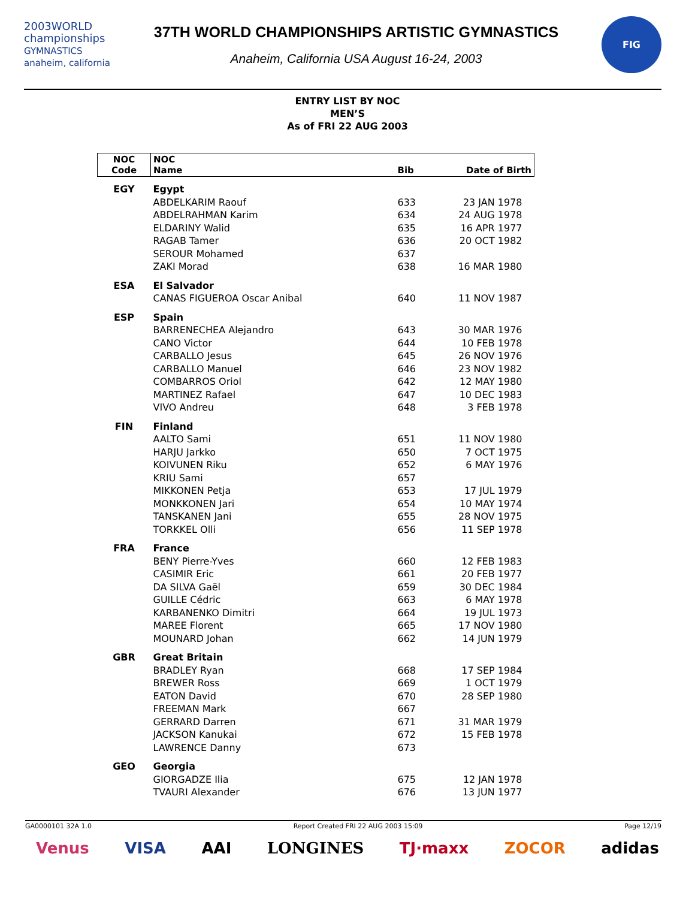2003WORLD
championships
GYMNASTICS anaheim, california
37TH WORLD CHAMPIONSHIPS ARTISTIC GYMNASTICS
Anaheim, California USA August 16-24, 2003
FIG
ENTRY LIST BY NOC
MEN’S
As of FRI 22 AUG 2003
| NOC Code | NOC Name | Bib | Date of Birth |
| --- | --- | --- | --- |
| EGY | Egypt | | |
| | ABDELKARIM Raouf | 633 | 23 JAN 1978 |
| | ABDELRAHMAN Karim | 634 | 24 AUG 1978 |
| | ELDARINY Walid | 635 | 16 APR 1977 |
| | RAGAB Tamer | 636 | 20 OCT 1982 |
| | SEROUR Mohamed | 637 | |
| | ZAKI Morad | 638 | 16 MAR 1980 |
| ESA | El Salvador | | |
| | CANAS FIGUEROA Oscar Anibal | 640 | 11 NOV 1987 |
| ESP | Spain | | |
| | BARRENECHEA Alejandro | 643 | 30 MAR 1976 |
| | CANO Victor | 644 | 10 FEB 1978 |
| | CARBALLO Jesus | 645 | 26 NOV 1976 |
| | CARBALLO Manuel | 646 | 23 NOV 1982 |
| | COMBARROS Oriol | 642 | 12 MAY 1980 |
| | MARTINEZ Rafael | 647 | 10 DEC 1983 |
| | VIVO Andreu | 648 | 3 FEB 1978 |
| FIN | Finland | | |
| | AALTO Sami | 651 | 11 NOV 1980 |
| | HARJU Jarkko | 650 | 7 OCT 1975 |
| | KOIVUNEN Riku | 652 | 6 MAY 1976 |
| | KRIU Sami | 657 | |
| | MIKKONEN Petja | 653 | 17 JUL 1979 |
| | MONKKONEN Jari | 654 | 10 MAY 1974 |
| | TANSKANEN Jani | 655 | 28 NOV 1975 |
| | TORKKEL Olli | 656 | 11 SEP 1978 |
| FRA | France | | |
| | BENY Pierre-Yves | 660 | 12 FEB 1983 |
| | CASIMIR Eric | 661 | 20 FEB 1977 |
| | DA SILVA Gaël | 659 | 30 DEC 1984 |
| | GUILLE Cédric | 663 | 6 MAY 1978 |
| | KARBANENKO Dimitri | 664 | 19 JUL 1973 |
| | MAREE Florent | 665 | 17 NOV 1980 |
| | MOUNARD Johan | 662 | 14 JUN 1979 |
| GBR | Great Britain | | |
| | BRADLEY Ryan | 668 | 17 SEP 1984 |
| | BREWER Ross | 669 | 1 OCT 1979 |
| | EATON David | 670 | 28 SEP 1980 |
| | FREEMAN Mark | 667 | |
| | GERRARD Darren | 671 | 31 MAR 1979 |
| | JACKSON Kanukai | 672 | 15 FEB 1978 |
| | LAWRENCE Danny | 673 | |
| GEO | Georgia | | |
| | GIORGADZE Ilia | 675 | 12 JAN 1978 |
| | TVAURI Alexander | 676 | 13 JUN 1977 |
GA0000101 32A 1.0 Report Created FRI 22 AUG 2003 15:09 Page 12/19
Venus VISA AAI LONGINES TJ·maxx ZOCOR adidas